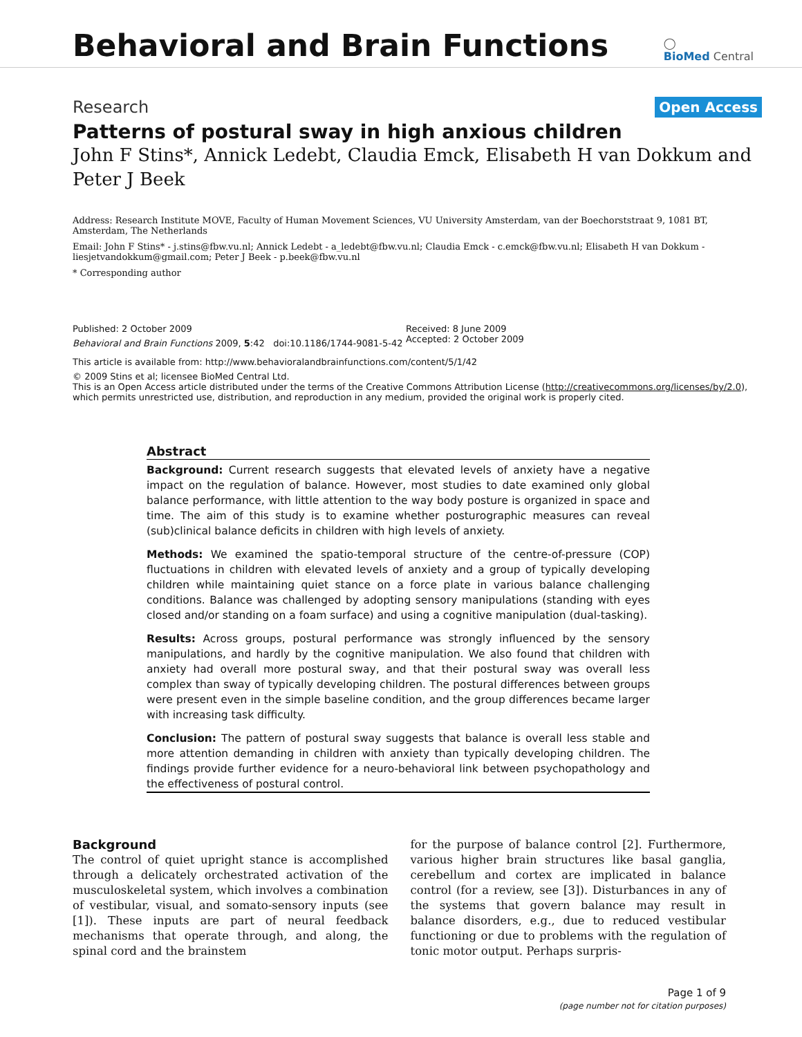Behavioral and Brain Functions
◯
BioMed Central
Research Open Access
Patterns of postural sway in high anxious children
John F Stins*, Annick Ledebt, Claudia Emck, Elisabeth H van Dokkum and Peter J Beek
Address: Research Institute MOVE, Faculty of Human Movement Sciences, VU University Amsterdam, van der Boechorststraat 9, 1081 BT, Amsterdam, The Netherlands
Email: John F Stins* - j.stins@fbw.vu.nl; Annick Ledebt - a_ledebt@fbw.vu.nl; Claudia Emck - c.emck@fbw.vu.nl; Elisabeth H van Dokkum - liesjetvandokkum@gmail.com; Peter J Beek - p.beek@fbw.vu.nl
* Corresponding author
Published: 2 October 2009
Behavioral and Brain Functions 2009, 5:42 doi:10.1186/1744-9081-5-42
Received: 8 June 2009
Accepted: 2 October 2009
This article is available from: http://www.behavioralandbrainfunctions.com/content/5/1/42
© 2009 Stins et al; licensee BioMed Central Ltd.
This is an Open Access article distributed under the terms of the Creative Commons Attribution License (http://creativecommons.org/licenses/by/2.0), which permits unrestricted use, distribution, and reproduction in any medium, provided the original work is properly cited.
Abstract
Background: Current research suggests that elevated levels of anxiety have a negative impact on the regulation of balance. However, most studies to date examined only global balance performance, with little attention to the way body posture is organized in space and time. The aim of this study is to examine whether posturographic measures can reveal (sub)clinical balance deficits in children with high levels of anxiety.
Methods: We examined the spatio-temporal structure of the centre-of-pressure (COP) fluctuations in children with elevated levels of anxiety and a group of typically developing children while maintaining quiet stance on a force plate in various balance challenging conditions. Balance was challenged by adopting sensory manipulations (standing with eyes closed and/or standing on a foam surface) and using a cognitive manipulation (dual-tasking).
Results: Across groups, postural performance was strongly influenced by the sensory manipulations, and hardly by the cognitive manipulation. We also found that children with anxiety had overall more postural sway, and that their postural sway was overall less complex than sway of typically developing children. The postural differences between groups were present even in the simple baseline condition, and the group differences became larger with increasing task difficulty.
Conclusion: The pattern of postural sway suggests that balance is overall less stable and more attention demanding in children with anxiety than typically developing children. The findings provide further evidence for a neuro-behavioral link between psychopathology and the effectiveness of postural control.
Background
The control of quiet upright stance is accomplished through a delicately orchestrated activation of the musculoskeletal system, which involves a combination of vestibular, visual, and somato-sensory inputs (see [1]). These inputs are part of neural feedback mechanisms that operate through, and along, the spinal cord and the brainstem
for the purpose of balance control [2]. Furthermore, various higher brain structures like basal ganglia, cerebellum and cortex are implicated in balance control (for a review, see [3]). Disturbances in any of the systems that govern balance may result in balance disorders, e.g., due to reduced vestibular functioning or due to problems with the regulation of tonic motor output. Perhaps surpris-
Page 1 of 9
(page number not for citation purposes)